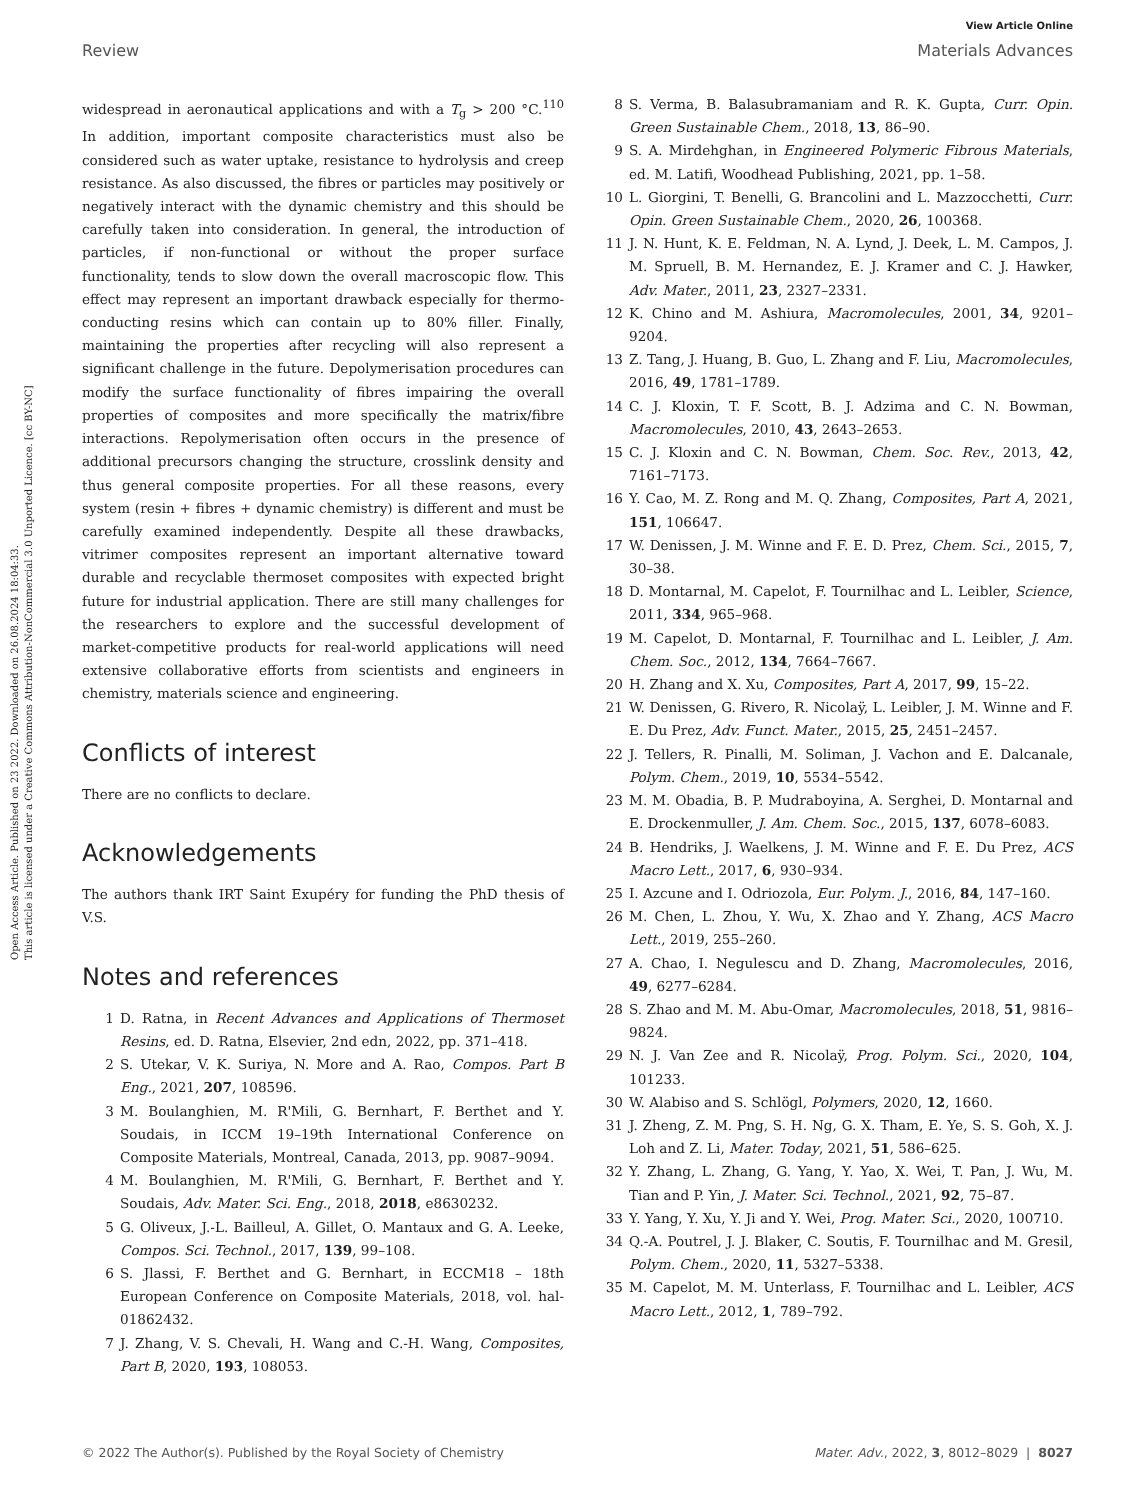Open Access Article. Published on 23 2022. Downloaded on 26.08.2024 18:04:33.
This article is licensed under a Creative Commons Attribution-NonCommercial 3.0 Unported Licence. [cc BY-NC]
View Article Online
Review Materials Advances
widespread in aeronautical applications and with a T<sub>g</sub> > 200 °C.<sup>110</sup> In addition, important composite characteristics must also be considered such as water uptake, resistance to hydrolysis and creep resistance. As also discussed, the fibres or particles may positively or negatively interact with the dynamic chemistry and this should be carefully taken into consideration. In general, the introduction of particles, if non-functional or without the proper surface functionality, tends to slow down the overall macroscopic flow. This effect may represent an important drawback especially for thermo-conducting resins which can contain up to 80% filler. Finally, maintaining the properties after recycling will also represent a significant challenge in the future. Depolymerisation procedures can modify the surface functionality of fibres impairing the overall properties of composites and more specifically the matrix/fibre interactions. Repolymerisation often occurs in the presence of additional precursors changing the structure, crosslink density and thus general composite properties. For all these reasons, every system (resin + fibres + dynamic chemistry) is different and must be carefully examined independently. Despite all these drawbacks, vitrimer composites represent an important alternative toward durable and recyclable thermoset composites with expected bright future for industrial application. There are still many challenges for the researchers to explore and the successful development of market-competitive products for real-world applications will need extensive collaborative efforts from scientists and engineers in chemistry, materials science and engineering.
Conflicts of interest
There are no conflicts to declare.
Acknowledgements
The authors thank IRT Saint Exupéry for funding the PhD thesis of V.S.
Notes and references
1 D. Ratna, in Recent Advances and Applications of Thermoset Resins, ed. D. Ratna, Elsevier, 2nd edn, 2022, pp. 371–418.
2 S. Utekar, V. K. Suriya, N. More and A. Rao, Compos. Part B Eng., 2021, 207, 108596.
3 M. Boulanghien, M. R'Mili, G. Bernhart, F. Berthet and Y. Soudais, in ICCM 19–19th International Conference on Composite Materials, Montreal, Canada, 2013, pp. 9087–9094.
4 M. Boulanghien, M. R'Mili, G. Bernhart, F. Berthet and Y. Soudais, Adv. Mater. Sci. Eng., 2018, 2018, e8630232.
5 G. Oliveux, J.-L. Bailleul, A. Gillet, O. Mantaux and G. A. Leeke, Compos. Sci. Technol., 2017, 139, 99–108.
6 S. Jlassi, F. Berthet and G. Bernhart, in ECCM18 – 18th European Conference on Composite Materials, 2018, vol. hal-01862432.
7 J. Zhang, V. S. Chevali, H. Wang and C.-H. Wang, Composites, Part B, 2020, 193, 108053.
8 S. Verma, B. Balasubramaniam and R. K. Gupta, Curr. Opin. Green Sustainable Chem., 2018, 13, 86–90.
9 S. A. Mirdehghan, in Engineered Polymeric Fibrous Materials, ed. M. Latifi, Woodhead Publishing, 2021, pp. 1–58.
10 L. Giorgini, T. Benelli, G. Brancolini and L. Mazzocchetti, Curr. Opin. Green Sustainable Chem., 2020, 26, 100368.
11 J. N. Hunt, K. E. Feldman, N. A. Lynd, J. Deek, L. M. Campos, J. M. Spruell, B. M. Hernandez, E. J. Kramer and C. J. Hawker, Adv. Mater., 2011, 23, 2327–2331.
12 K. Chino and M. Ashiura, Macromolecules, 2001, 34, 9201–9204.
13 Z. Tang, J. Huang, B. Guo, L. Zhang and F. Liu, Macromolecules, 2016, 49, 1781–1789.
14 C. J. Kloxin, T. F. Scott, B. J. Adzima and C. N. Bowman, Macromolecules, 2010, 43, 2643–2653.
15 C. J. Kloxin and C. N. Bowman, Chem. Soc. Rev., 2013, 42, 7161–7173.
16 Y. Cao, M. Z. Rong and M. Q. Zhang, Composites, Part A, 2021, 151, 106647.
17 W. Denissen, J. M. Winne and F. E. D. Prez, Chem. Sci., 2015, 7, 30–38.
18 D. Montarnal, M. Capelot, F. Tournilhac and L. Leibler, Science, 2011, 334, 965–968.
19 M. Capelot, D. Montarnal, F. Tournilhac and L. Leibler, J. Am. Chem. Soc., 2012, 134, 7664–7667.
20 H. Zhang and X. Xu, Composites, Part A, 2017, 99, 15–22.
21 W. Denissen, G. Rivero, R. Nicolaÿ, L. Leibler, J. M. Winne and F. E. Du Prez, Adv. Funct. Mater., 2015, 25, 2451–2457.
22 J. Tellers, R. Pinalli, M. Soliman, J. Vachon and E. Dalcanale, Polym. Chem., 2019, 10, 5534–5542.
23 M. M. Obadia, B. P. Mudraboyina, A. Serghei, D. Montarnal and E. Drockenmuller, J. Am. Chem. Soc., 2015, 137, 6078–6083.
24 B. Hendriks, J. Waelkens, J. M. Winne and F. E. Du Prez, ACS Macro Lett., 2017, 6, 930–934.
25 I. Azcune and I. Odriozola, Eur. Polym. J., 2016, 84, 147–160.
26 M. Chen, L. Zhou, Y. Wu, X. Zhao and Y. Zhang, ACS Macro Lett., 2019, 255–260.
27 A. Chao, I. Negulescu and D. Zhang, Macromolecules, 2016, 49, 6277–6284.
28 S. Zhao and M. M. Abu-Omar, Macromolecules, 2018, 51, 9816–9824.
29 N. J. Van Zee and R. Nicolaÿ, Prog. Polym. Sci., 2020, 104, 101233.
30 W. Alabiso and S. Schlögl, Polymers, 2020, 12, 1660.
31 J. Zheng, Z. M. Png, S. H. Ng, G. X. Tham, E. Ye, S. S. Goh, X. J. Loh and Z. Li, Mater. Today, 2021, 51, 586–625.
32 Y. Zhang, L. Zhang, G. Yang, Y. Yao, X. Wei, T. Pan, J. Wu, M. Tian and P. Yin, J. Mater. Sci. Technol., 2021, 92, 75–87.
33 Y. Yang, Y. Xu, Y. Ji and Y. Wei, Prog. Mater. Sci., 2020, 100710.
34 Q.-A. Poutrel, J. J. Blaker, C. Soutis, F. Tournilhac and M. Gresil, Polym. Chem., 2020, 11, 5327–5338.
35 M. Capelot, M. M. Unterlass, F. Tournilhac and L. Leibler, ACS Macro Lett., 2012, 1, 789–792.
© 2022 The Author(s). Published by the Royal Society of Chemistry Mater. Adv., 2022, 3, 8012–8029 | 8027